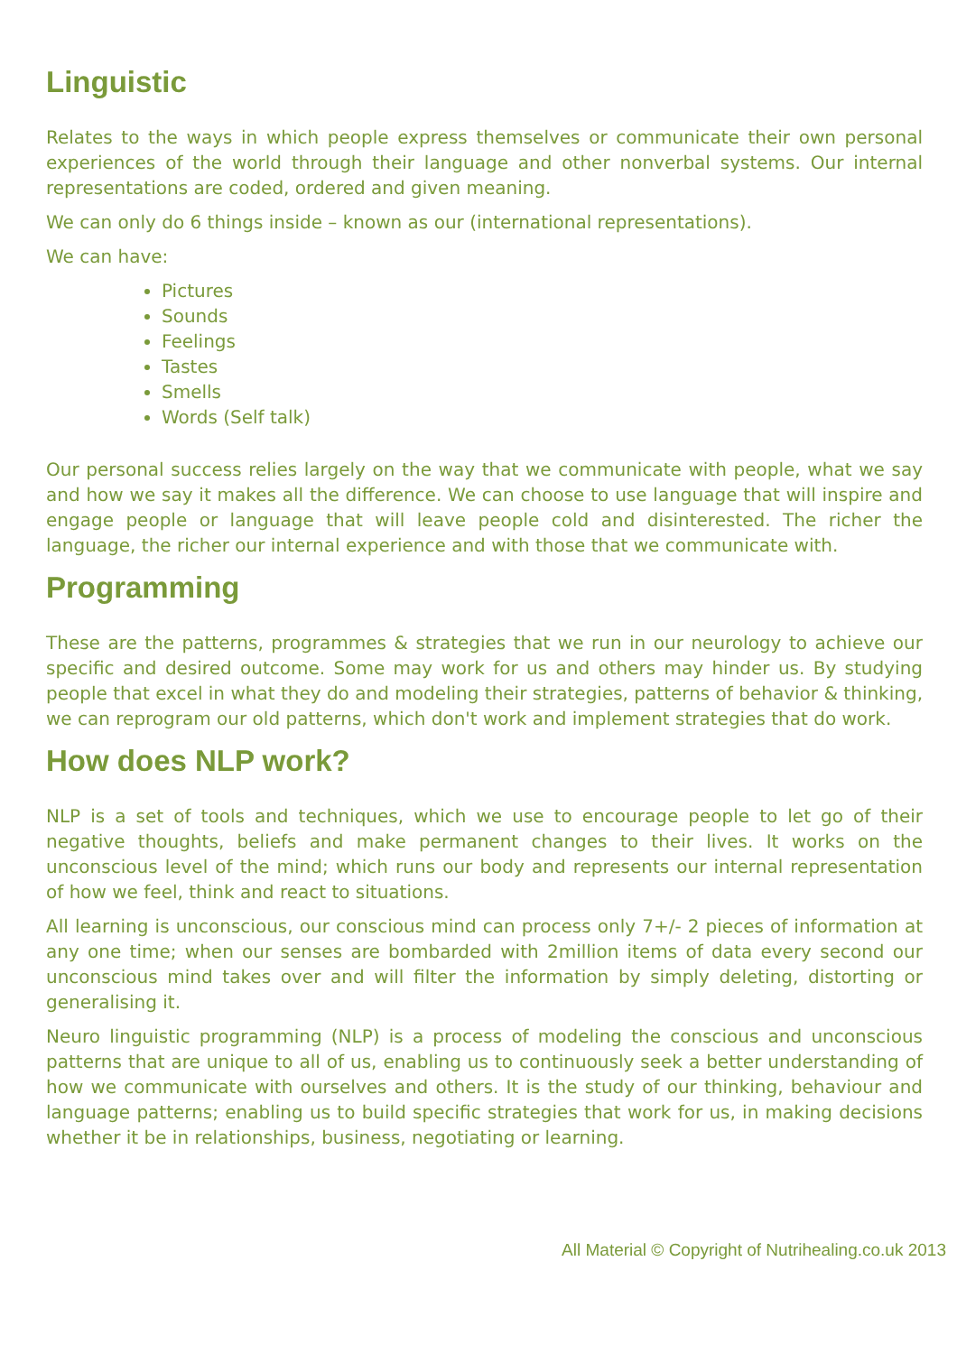Linguistic
Relates to the ways in which people express themselves or communicate their own personal experiences of the world through their language and other nonverbal systems. Our internal representations are coded, ordered and given meaning.
We can only do 6 things inside – known as our (international representations).
We can have:
Pictures
Sounds
Feelings
Tastes
Smells
Words (Self talk)
Our personal success relies largely on the way that we communicate with people, what we say and how we say it makes all the difference. We can choose to use language that will inspire and engage people or language that will leave people cold and disinterested. The richer the language, the richer our internal experience and with those that we communicate with.
Programming
These are the patterns, programmes & strategies that we run in our neurology to achieve our specific and desired outcome. Some may work for us and others may hinder us. By studying people that excel in what they do and modeling their strategies, patterns of behavior & thinking, we can reprogram our old patterns, which don't work and implement strategies that do work.
How does NLP work?
NLP is a set of tools and techniques, which we use to encourage people to let go of their negative thoughts, beliefs and make permanent changes to their lives. It works on the unconscious level of the mind; which runs our body and represents our internal representation of how we feel, think and react to situations.
All learning is unconscious, our conscious mind can process only 7+/- 2 pieces of information at any one time; when our senses are bombarded with 2million items of data every second our unconscious mind takes over and will filter the information by simply deleting, distorting or generalising it.
Neuro linguistic programming (NLP) is a process of modeling the conscious and unconscious patterns that are unique to all of us, enabling us to continuously seek a better understanding of how we communicate with ourselves and others. It is the study of our thinking, behaviour and language patterns; enabling us to build specific strategies that work for us, in making decisions whether it be in relationships, business, negotiating or learning.
All Material © Copyright of Nutrihealing.co.uk 2013